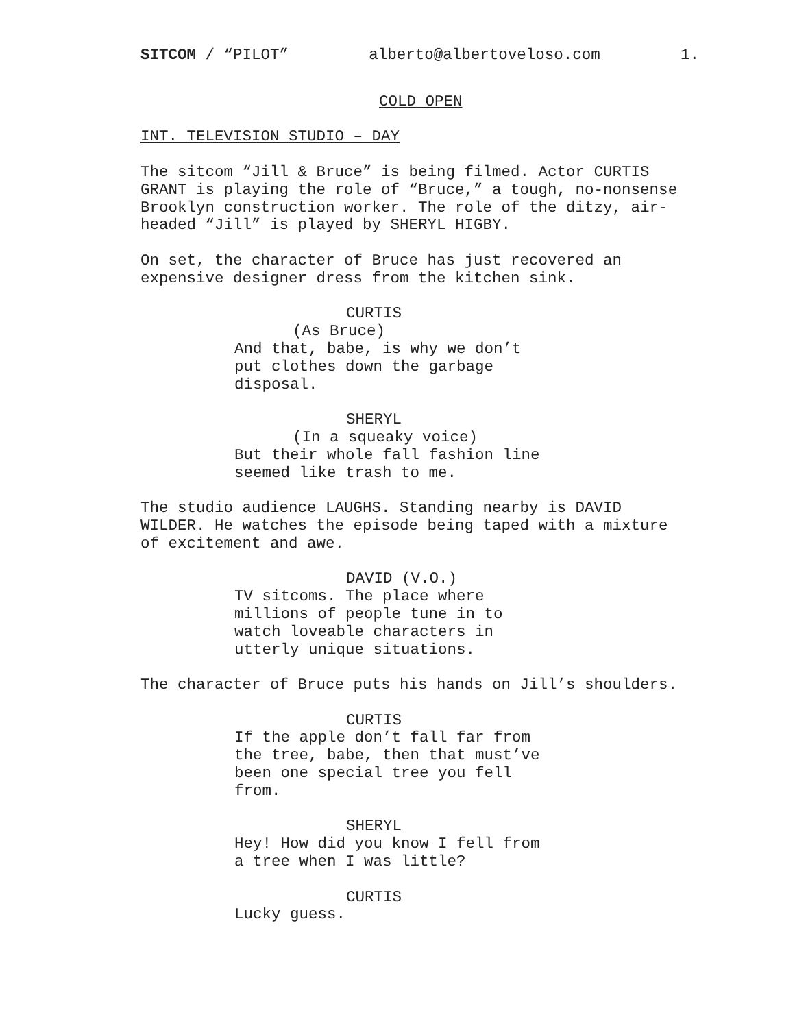SITCOM / “PILOT” alberto@albertoveloso.com 1.
COLD OPEN
INT. TELEVISION STUDIO – DAY
The sitcom “Jill & Bruce” is being filmed. Actor CURTIS GRANT is playing the role of “Bruce,” a tough, no-nonsense Brooklyn construction worker. The role of the ditzy, air- headed “Jill” is played by SHERYL HIGBY.
On set, the character of Bruce has just recovered an expensive designer dress from the kitchen sink.
CURTIS
(As Bruce)
And that, babe, is why we don’t put clothes down the garbage disposal.
SHERYL
(In a squeaky voice)
But their whole fall fashion line seemed like trash to me.
The studio audience LAUGHS. Standing nearby is DAVID WILDER. He watches the episode being taped with a mixture of excitement and awe.
DAVID (V.O.)
TV sitcoms. The place where millions of people tune in to watch loveable characters in utterly unique situations.
The character of Bruce puts his hands on Jill’s shoulders.
CURTIS
If the apple don’t fall far from the tree, babe, then that must’ve been one special tree you fell from.
SHERYL
Hey! How did you know I fell from a tree when I was little?
CURTIS
Lucky guess.